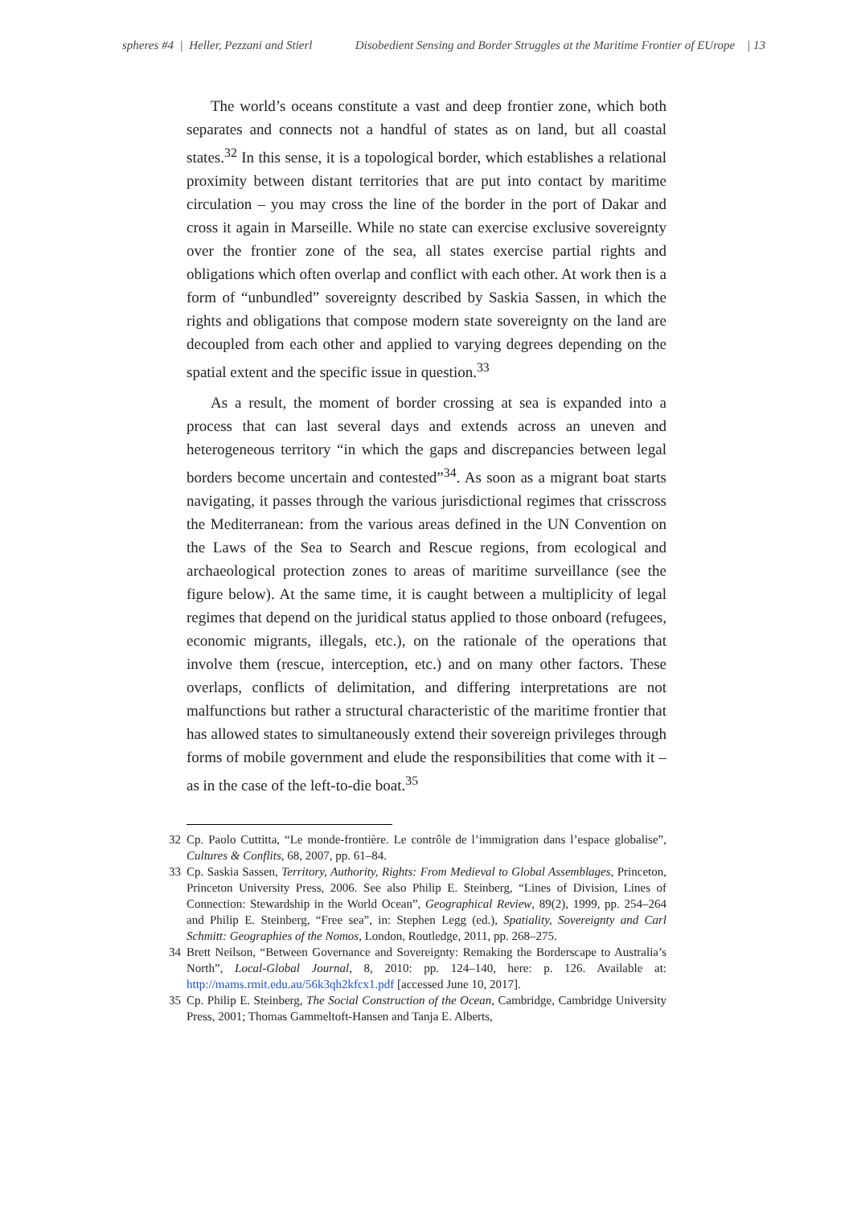spheres #4 | Heller, Pezzani and Stierl Disobedient Sensing and Border Struggles at the Maritime Frontier of EUrope | 13
The world’s oceans constitute a vast and deep frontier zone, which both separates and connects not a handful of states as on land, but all coastal states.<sup>32</sup> In this sense, it is a topological border, which establishes a relational proximity between distant territories that are put into contact by maritime circulation – you may cross the line of the border in the port of Dakar and cross it again in Marseille. While no state can exercise exclusive sovereignty over the frontier zone of the sea, all states exercise partial rights and obligations which often overlap and conflict with each other. At work then is a form of “unbundled” sovereignty described by Saskia Sassen, in which the rights and obligations that compose modern state sovereignty on the land are decoupled from each other and applied to varying degrees depending on the spatial extent and the specific issue in question.<sup>33</sup>
As a result, the moment of border crossing at sea is expanded into a process that can last several days and extends across an uneven and heterogeneous territory “in which the gaps and discrepancies between legal borders become uncertain and contested”<sup>34</sup>. As soon as a migrant boat starts navigating, it passes through the various jurisdictional regimes that crisscross the Mediterranean: from the various areas defined in the UN Convention on the Laws of the Sea to Search and Rescue regions, from ecological and archaeological protection zones to areas of maritime surveillance (see the figure below). At the same time, it is caught between a multiplicity of legal regimes that depend on the juridical status applied to those onboard (refugees, economic migrants, illegals, etc.), on the rationale of the operations that involve them (rescue, interception, etc.) and on many other factors. These overlaps, conflicts of delimitation, and differing interpretations are not malfunctions but rather a structural characteristic of the maritime frontier that has allowed states to simultaneously extend their sovereign privileges through forms of mobile government and elude the responsibilities that come with it – as in the case of the left-to-die boat.<sup>35</sup>
32 Cp. Paolo Cuttitta, “Le monde-frontière. Le contrôle de l’immigration dans l’espace globalise”, Cultures & Conflits, 68, 2007, pp. 61–84.
33 Cp. Saskia Sassen, Territory, Authority, Rights: From Medieval to Global Assemblages, Princeton, Princeton University Press, 2006. See also Philip E. Steinberg, “Lines of Division, Lines of Connection: Stewardship in the World Ocean”, Geographical Review, 89(2), 1999, pp. 254–264 and Philip E. Steinberg, “Free sea”, in: Stephen Legg (ed.), Spatiality, Sovereignty and Carl Schmitt: Geographies of the Nomos, London, Routledge, 2011, pp. 268–275.
34 Brett Neilson, “Between Governance and Sovereignty: Remaking the Borderscape to Australia’s North”, Local-Global Journal, 8, 2010: pp. 124–140, here: p. 126. Available at: http://mams.rmit.edu.au/56k3qh2kfcx1.pdf [accessed June 10, 2017].
35 Cp. Philip E. Steinberg, The Social Construction of the Ocean, Cambridge, Cambridge University Press, 2001; Thomas Gammeltoft-Hansen and Tanja E. Alberts,